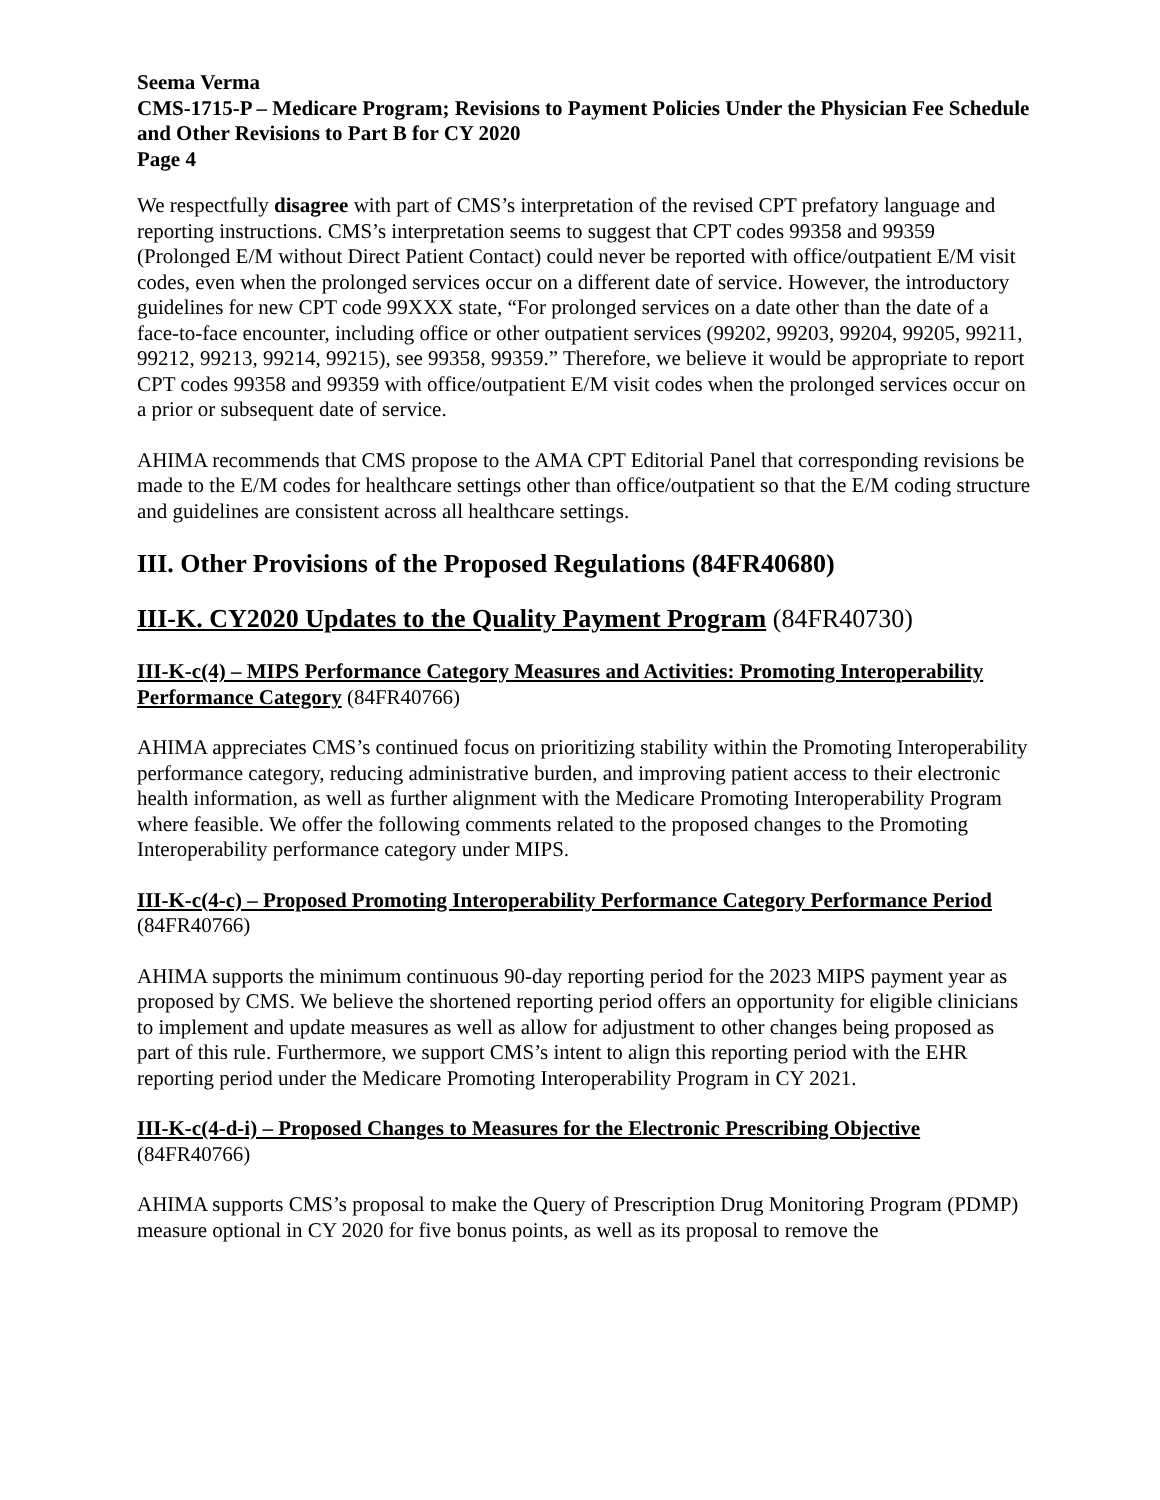Seema Verma
CMS-1715-P – Medicare Program; Revisions to Payment Policies Under the Physician Fee Schedule and Other Revisions to Part B for CY 2020
Page 4
We respectfully disagree with part of CMS’s interpretation of the revised CPT prefatory language and reporting instructions. CMS’s interpretation seems to suggest that CPT codes 99358 and 99359 (Prolonged E/M without Direct Patient Contact) could never be reported with office/outpatient E/M visit codes, even when the prolonged services occur on a different date of service. However, the introductory guidelines for new CPT code 99XXX state, “For prolonged services on a date other than the date of a face-to-face encounter, including office or other outpatient services (99202, 99203, 99204, 99205, 99211, 99212, 99213, 99214, 99215), see 99358, 99359.” Therefore, we believe it would be appropriate to report CPT codes 99358 and 99359 with office/outpatient E/M visit codes when the prolonged services occur on a prior or subsequent date of service.
AHIMA recommends that CMS propose to the AMA CPT Editorial Panel that corresponding revisions be made to the E/M codes for healthcare settings other than office/outpatient so that the E/M coding structure and guidelines are consistent across all healthcare settings.
III. Other Provisions of the Proposed Regulations (84FR40680)
III-K. CY2020 Updates to the Quality Payment Program (84FR40730)
III-K-c(4) – MIPS Performance Category Measures and Activities: Promoting Interoperability Performance Category (84FR40766)
AHIMA appreciates CMS’s continued focus on prioritizing stability within the Promoting Interoperability performance category, reducing administrative burden, and improving patient access to their electronic health information, as well as further alignment with the Medicare Promoting Interoperability Program where feasible. We offer the following comments related to the proposed changes to the Promoting Interoperability performance category under MIPS.
III-K-c(4-c) – Proposed Promoting Interoperability Performance Category Performance Period (84FR40766)
AHIMA supports the minimum continuous 90-day reporting period for the 2023 MIPS payment year as proposed by CMS. We believe the shortened reporting period offers an opportunity for eligible clinicians to implement and update measures as well as allow for adjustment to other changes being proposed as part of this rule. Furthermore, we support CMS’s intent to align this reporting period with the EHR reporting period under the Medicare Promoting Interoperability Program in CY 2021.
III-K-c(4-d-i) – Proposed Changes to Measures for the Electronic Prescribing Objective (84FR40766)
AHIMA supports CMS’s proposal to make the Query of Prescription Drug Monitoring Program (PDMP) measure optional in CY 2020 for five bonus points, as well as its proposal to remove the